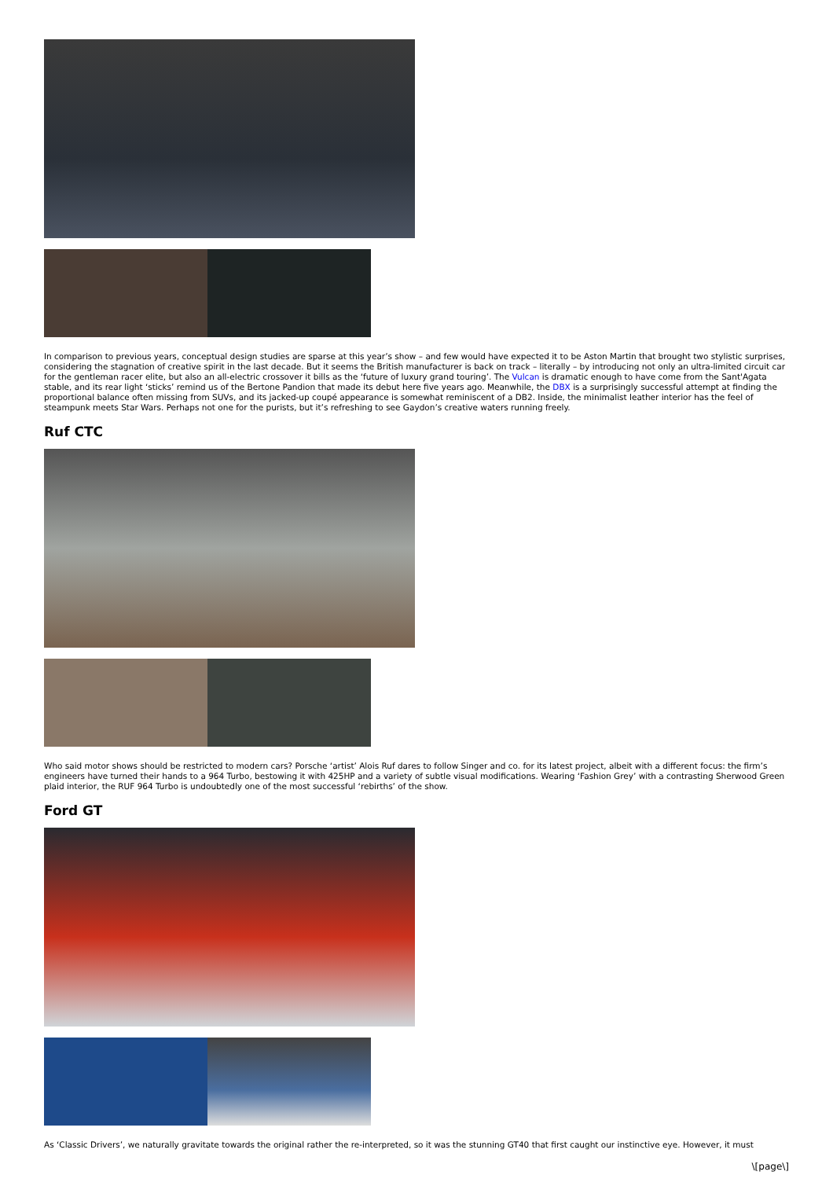In comparison to previous years, conceptual design studies are sparse at this year’s show – and few would have expected it to be Aston Martin that brought two stylistic surprises, considering the stagnation of creative spirit in the last decade. But it seems the British manufacturer is back on track – literally – by introducing not only an ultra-limited circuit car for the gentleman racer elite, but also an all-electric crossover it bills as the ‘future of luxury grand touring’. The Vulcan is dramatic enough to have come from the Sant'Agata stable, and its rear light ‘sticks’ remind us of the Bertone Pandion that made its debut here five years ago. Meanwhile, the DBX is a surprisingly successful attempt at finding the proportional balance often missing from SUVs, and its jacked-up coupé appearance is somewhat reminiscent of a DB2. Inside, the minimalist leather interior has the feel of steampunk meets Star Wars. Perhaps not one for the purists, but it’s refreshing to see Gaydon’s creative waters running freely.
Ruf CTC
Who said motor shows should be restricted to modern cars? Porsche ‘artist’ Alois Ruf dares to follow Singer and co. for its latest project, albeit with a different focus: the firm’s engineers have turned their hands to a 964 Turbo, bestowing it with 425HP and a variety of subtle visual modifications. Wearing ‘Fashion Grey’ with a contrasting Sherwood Green plaid interior, the RUF 964 Turbo is undoubtedly one of the most successful ‘rebirths’ of the show.
Ford GT
As ‘Classic Drivers’, we naturally gravitate towards the original rather the re-interpreted, so it was the stunning GT40 that first caught our instinctive eye. However, it must
\[page\]